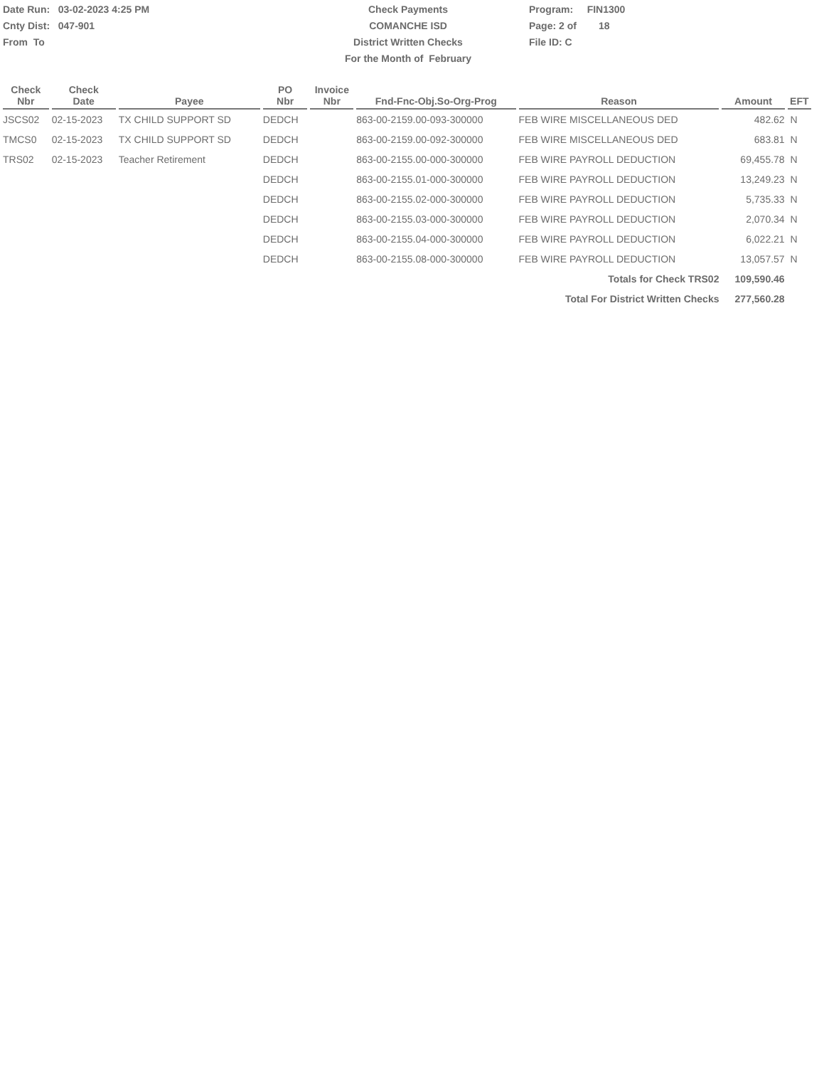Date Run: 03-02-2023 4:25 PM
Cnty Dist: 047-901
From To
Check Payments
COMANCHE ISD
District Written Checks
For the Month of February
Program: FIN1300
Page: 2 of 18
File ID: C
| Check Nbr | Check Date | Payee | PO Nbr | Invoice Nbr | Fnd-Fnc-Obj.So-Org-Prog | Reason | Amount | EFT |
| --- | --- | --- | --- | --- | --- | --- | --- | --- |
| JSCS02 | 02-15-2023 | TX CHILD SUPPORT SD | DEDCH | | 863-00-2159.00-093-300000 | FEB WIRE MISCELLANEOUS DED | 482.62 | N |
| TMCS0 | 02-15-2023 | TX CHILD SUPPORT SD | DEDCH | | 863-00-2159.00-092-300000 | FEB WIRE MISCELLANEOUS DED | 683.81 | N |
| TRS02 | 02-15-2023 | Teacher Retirement | DEDCH | | 863-00-2155.00-000-300000 | FEB WIRE PAYROLL DEDUCTION | 69,455.78 | N |
| | | | DEDCH | | 863-00-2155.01-000-300000 | FEB WIRE PAYROLL DEDUCTION | 13,249.23 | N |
| | | | DEDCH | | 863-00-2155.02-000-300000 | FEB WIRE PAYROLL DEDUCTION | 5,735.33 | N |
| | | | DEDCH | | 863-00-2155.03-000-300000 | FEB WIRE PAYROLL DEDUCTION | 2,070.34 | N |
| | | | DEDCH | | 863-00-2155.04-000-300000 | FEB WIRE PAYROLL DEDUCTION | 6,022.21 | N |
| | | | DEDCH | | 863-00-2155.08-000-300000 | FEB WIRE PAYROLL DEDUCTION | 13,057.57 | N |
| Totals for Check TRS02 | | | | | | | 109,590.46 | |
| Total For District Written Checks | | | | | | | 277,560.28 | |